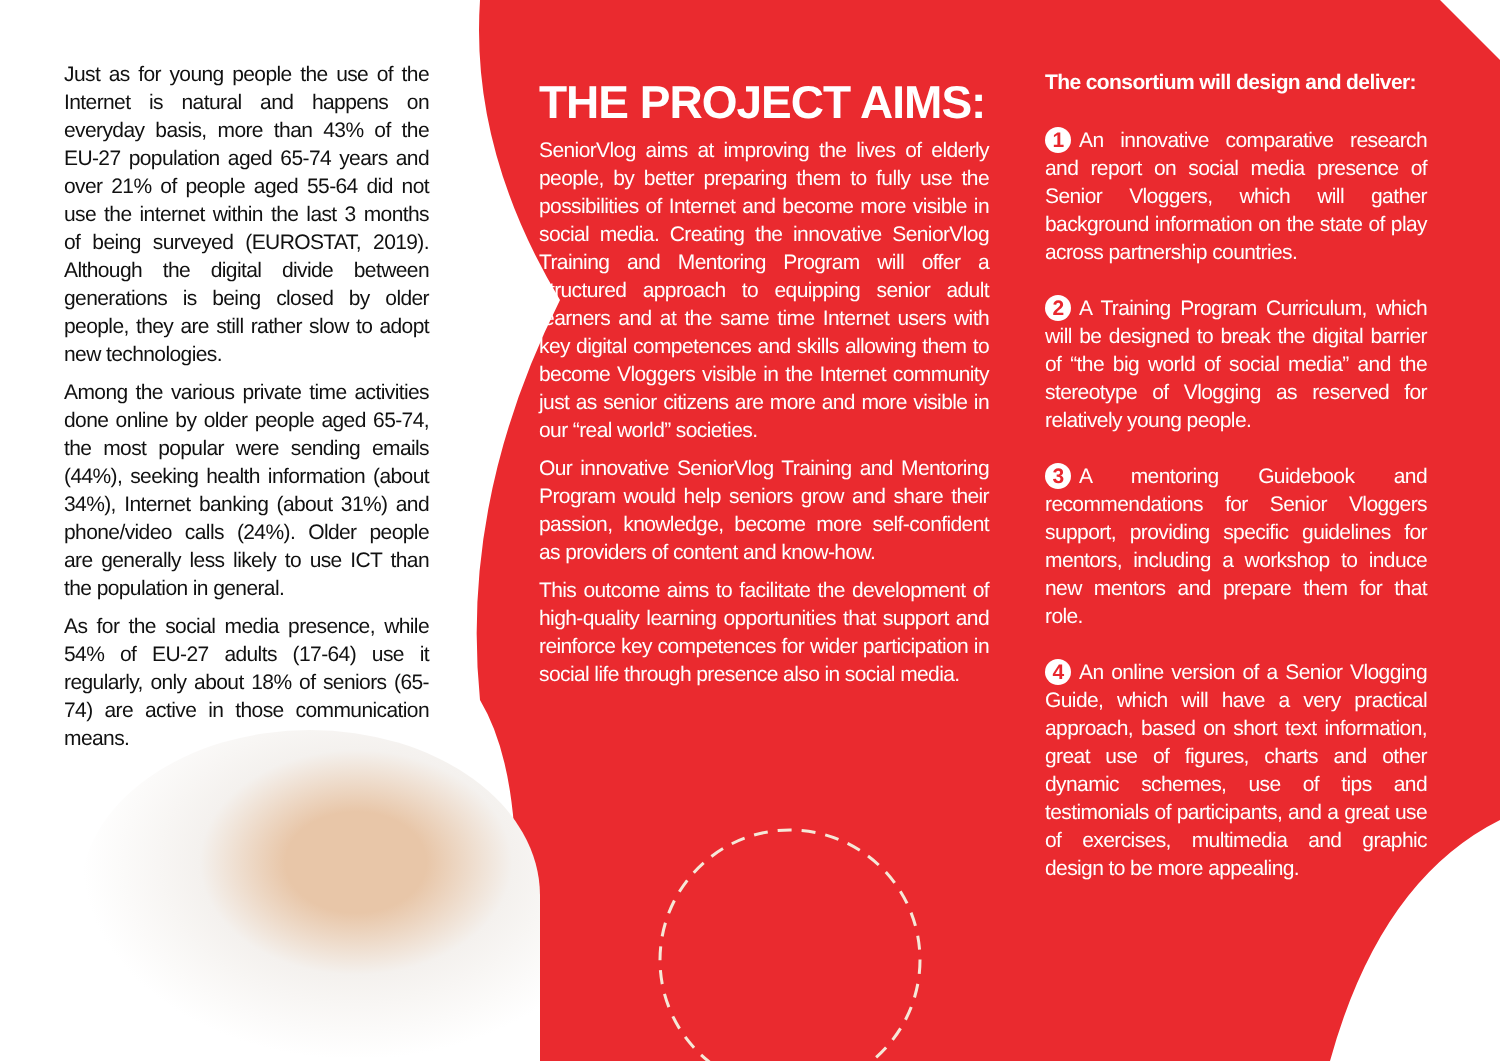Just as for young people the use of the Internet is natural and happens on everyday basis, more than 43% of the EU-27 population aged 65-74 years and over 21% of people aged 55-64 did not use the internet within the last 3 months of being surveyed (EUROSTAT, 2019). Although the digital divide between generations is being closed by older people, they are still rather slow to adopt new technologies.
Among the various private time activities done online by older people aged 65-74, the most popular were sending emails (44%), seeking health information (about 34%), Internet banking (about 31%) and phone/video calls (24%). Older people are generally less likely to use ICT than the population in general.
As for the social media presence, while 54% of EU-27 adults (17-64) use it regularly, only about 18% of seniors (65-74) are active in those communication means.
THE PROJECT AIMS:
SeniorVlog aims at improving the lives of elderly people, by better preparing them to fully use the possibilities of Internet and become more visible in social media. Creating the innovative SeniorVlog Training and Mentoring Program will offer a structured approach to equipping senior adult learners and at the same time Internet users with key digital competences and skills allowing them to become Vloggers visible in the Internet community just as senior citizens are more and more visible in our “real world” societies.
Our innovative SeniorVlog Training and Mentoring Program would help seniors grow and share their passion, knowledge, become more self-confident as providers of content and know-how.
This outcome aims to facilitate the development of high-quality learning opportunities that support and reinforce key competences for wider participation in social life through presence also in social media.
The consortium will design and deliver:
1 An innovative comparative research and report on social media presence of Senior Vloggers, which will gather background information on the state of play across partnership countries.
2 A Training Program Curriculum, which will be designed to break the digital barrier of “the big world of social media” and the stereotype of Vlogging as reserved for relatively young people.
3 A mentoring Guidebook and recommendations for Senior Vloggers support, providing specific guidelines for mentors, including a workshop to induce new mentors and prepare them for that role.
4 An online version of a Senior Vlogging Guide, which will have a very practical approach, based on short text information, great use of figures, charts and other dynamic schemes, use of tips and testimonials of participants, and a great use of exercises, multimedia and graphic design to be more appealing.